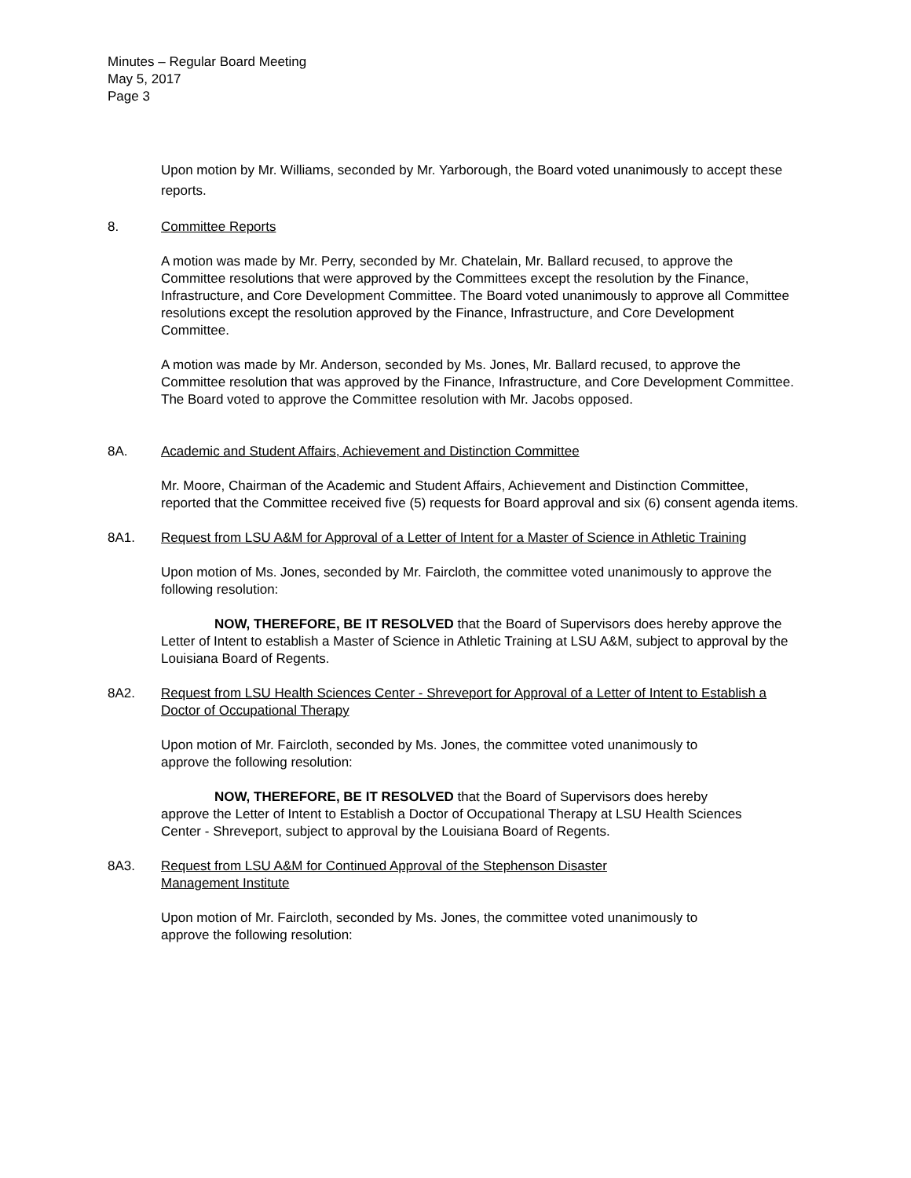Minutes – Regular Board Meeting
May 5, 2017
Page 3
Upon motion by Mr. Williams, seconded by Mr. Yarborough, the Board voted unanimously to accept these reports.
8. Committee Reports
A motion was made by Mr. Perry, seconded by Mr. Chatelain, Mr. Ballard recused, to approve the Committee resolutions that were approved by the Committees except the resolution by the Finance, Infrastructure, and Core Development Committee. The Board voted unanimously to approve all Committee resolutions except the resolution approved by the Finance, Infrastructure, and Core Development Committee.
A motion was made by Mr. Anderson, seconded by Ms. Jones, Mr. Ballard recused, to approve the Committee resolution that was approved by the Finance, Infrastructure, and Core Development Committee. The Board voted to approve the Committee resolution with Mr. Jacobs opposed.
8A. Academic and Student Affairs, Achievement and Distinction Committee
Mr. Moore, Chairman of the Academic and Student Affairs, Achievement and Distinction Committee, reported that the Committee received five (5) requests for Board approval and six (6) consent agenda items.
8A1. Request from LSU A&M for Approval of a Letter of Intent for a Master of Science in Athletic Training
Upon motion of Ms. Jones, seconded by Mr. Faircloth, the committee voted unanimously to approve the following resolution:
NOW, THEREFORE, BE IT RESOLVED that the Board of Supervisors does hereby approve the Letter of Intent to establish a Master of Science in Athletic Training at LSU A&M, subject to approval by the Louisiana Board of Regents.
8A2. Request from LSU Health Sciences Center - Shreveport for Approval of a Letter of Intent to Establish a Doctor of Occupational Therapy
Upon motion of Mr. Faircloth, seconded by Ms. Jones, the committee voted unanimously to approve the following resolution:
NOW, THEREFORE, BE IT RESOLVED that the Board of Supervisors does hereby approve the Letter of Intent to Establish a Doctor of Occupational Therapy at LSU Health Sciences Center - Shreveport, subject to approval by the Louisiana Board of Regents.
8A3. Request from LSU A&M for Continued Approval of the Stephenson Disaster Management Institute
Upon motion of Mr. Faircloth, seconded by Ms. Jones, the committee voted unanimously to approve the following resolution: